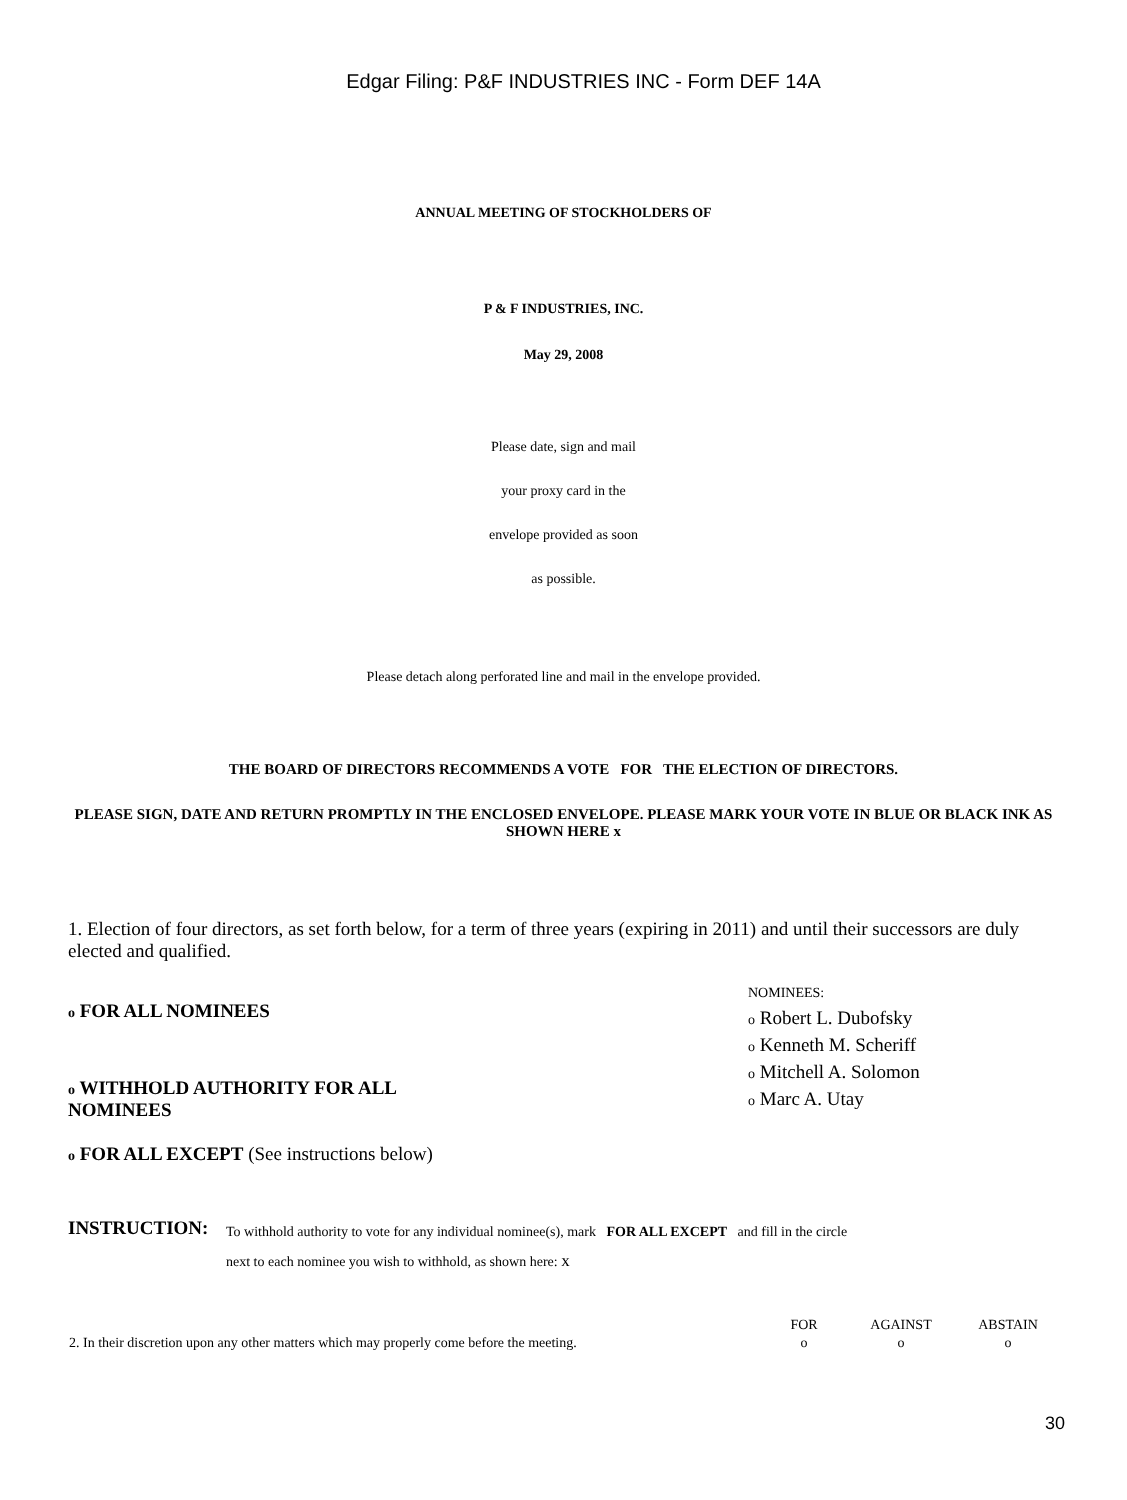Edgar Filing: P&F INDUSTRIES INC - Form DEF 14A
ANNUAL MEETING OF STOCKHOLDERS OF
P & F INDUSTRIES, INC.
May 29, 2008
Please date, sign and mail
your proxy card in the
envelope provided as soon
as possible.
Please detach along perforated line and mail in the envelope provided.
THE BOARD OF DIRECTORS RECOMMENDS A VOTE FOR THE ELECTION OF DIRECTORS.
PLEASE SIGN, DATE AND RETURN PROMPTLY IN THE ENCLOSED ENVELOPE. PLEASE MARK YOUR VOTE IN BLUE OR BLACK INK AS SHOWN HERE x
1. Election of four directors, as set forth below, for a term of three years (expiring in 2011) and until their successors are duly elected and qualified.
o FOR ALL NOMINEES
o WITHHOLD AUTHORITY FOR ALL NOMINEES
o FOR ALL EXCEPT (See instructions below)
NOMINEES:
o Robert L. Dubofsky
o Kenneth M. Scheriff
o Mitchell A. Solomon
o Marc A. Utay
INSTRUCTION:
To withhold authority to vote for any individual nominee(s), mark FOR ALL EXCEPT and fill in the circle
next to each nominee you wish to withhold, as shown here: x
| | FOR | AGAINST | ABSTAIN |
| --- | --- | --- | --- |
| 2. In their discretion upon any other matters which may properly come before the meeting. | o | o | o |
30